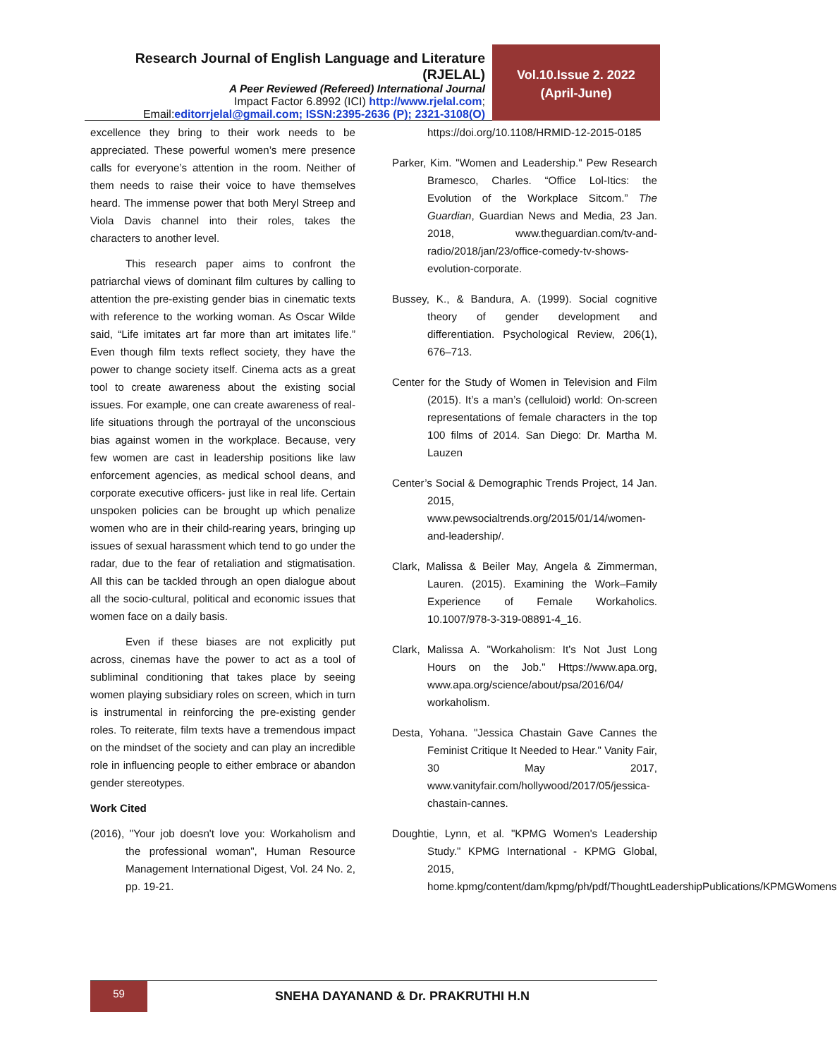Research Journal of English Language and Literature (RJELAL)
A Peer Reviewed (Refereed) International Journal
Impact Factor 6.8992 (ICI) http://www.rjelal.com;
Email:editorrjelal@gmail.com; ISSN:2395-2636 (P); 2321-3108(O)
Vol.10.Issue 2. 2022
(April-June)
excellence they bring to their work needs to be appreciated. These powerful women’s mere presence calls for everyone’s attention in the room. Neither of them needs to raise their voice to have themselves heard. The immense power that both Meryl Streep and Viola Davis channel into their roles, takes the characters to another level.
This research paper aims to confront the patriarchal views of dominant film cultures by calling to attention the pre-existing gender bias in cinematic texts with reference to the working woman. As Oscar Wilde said, “Life imitates art far more than art imitates life.” Even though film texts reflect society, they have the power to change society itself. Cinema acts as a great tool to create awareness about the existing social issues. For example, one can create awareness of real-life situations through the portrayal of the unconscious bias against women in the workplace. Because, very few women are cast in leadership positions like law enforcement agencies, as medical school deans, and corporate executive officers- just like in real life. Certain unspoken policies can be brought up which penalize women who are in their child-rearing years, bringing up issues of sexual harassment which tend to go under the radar, due to the fear of retaliation and stigmatisation. All this can be tackled through an open dialogue about all the socio-cultural, political and economic issues that women face on a daily basis.
Even if these biases are not explicitly put across, cinemas have the power to act as a tool of subliminal conditioning that takes place by seeing women playing subsidiary roles on screen, which in turn is instrumental in reinforcing the pre-existing gender roles. To reiterate, film texts have a tremendous impact on the mindset of the society and can play an incredible role in influencing people to either embrace or abandon gender stereotypes.
Work Cited
(2016), "Your job doesn't love you: Workaholism and the professional woman", Human Resource Management International Digest, Vol. 24 No. 2, pp. 19-21.
https://doi.org/10.1108/HRMID-12-2015-0185
Parker, Kim. "Women and Leadership." Pew Research Bramesco, Charles. “Office Lol-Itics: the Evolution of the Workplace Sitcom.” The Guardian, Guardian News and Media, 23 Jan. 2018, www.theguardian.com/tv-and-radio/2018/jan/23/office-comedy-tv-shows-evolution-corporate.
Bussey, K., & Bandura, A. (1999). Social cognitive theory of gender development and differentiation. Psychological Review, 206(1), 676–713.
Center for the Study of Women in Television and Film (2015). It’s a man’s (celluloid) world: On-screen representations of female characters in the top 100 films of 2014. San Diego: Dr. Martha M. Lauzen
Center’s Social & Demographic Trends Project, 14 Jan. 2015, www.pewsocialtrends.org/2015/01/14/women-and-leadership/.
Clark, Malissa & Beiler May, Angela & Zimmerman, Lauren. (2015). Examining the Work–Family Experience of Female Workaholics. 10.1007/978-3-319-08891-4_16.
Clark, Malissa A. "Workaholism: It’s Not Just Long Hours on the Job." Https://www.apa.org, www.apa.org/science/about/psa/2016/04/ workaholism.
Desta, Yohana. "Jessica Chastain Gave Cannes the Feminist Critique It Needed to Hear." Vanity Fair, 30 May 2017, www.vanityfair.com/hollywood/2017/05/jessica-chastain-cannes.
Doughtie, Lynn, et al. "KPMG Women's Leadership Study." KPMG International - KPMG Global, 2015, home.kpmg/content/dam/kpmg/ph/pdf/ThoughtLeadershipPublications/KPMGWomens
59
SNEHA DAYANAND & Dr. PRAKRUTHI H.N